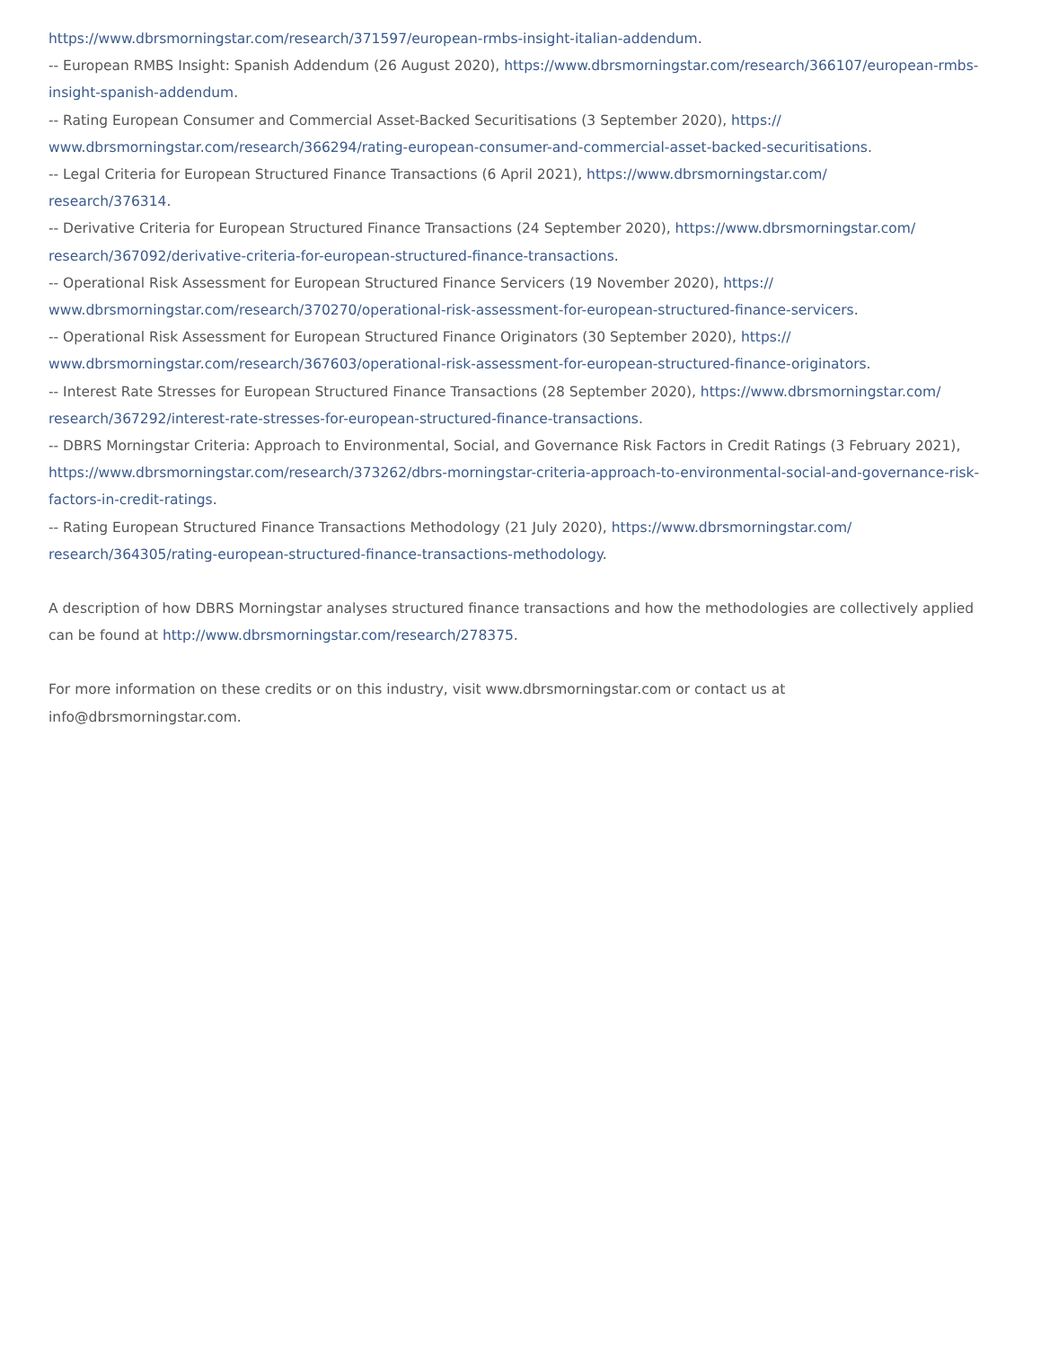https://www.dbrsmorningstar.com/research/371597/european-rmbs-insight-italian-addendum.
-- European RMBS Insight: Spanish Addendum (26 August 2020), https://www.dbrsmorningstar.com/research/366107/european-rmbs-insight-spanish-addendum.
-- Rating European Consumer and Commercial Asset-Backed Securitisations (3 September 2020), https://
www.dbrsmorningstar.com/research/366294/rating-european-consumer-and-commercial-asset-backed-securitisations.
-- Legal Criteria for European Structured Finance Transactions (6 April 2021), https://www.dbrsmorningstar.com/
research/376314.
-- Derivative Criteria for European Structured Finance Transactions (24 September 2020), https://www.dbrsmorningstar.com/
research/367092/derivative-criteria-for-european-structured-finance-transactions.
-- Operational Risk Assessment for European Structured Finance Servicers (19 November 2020), https://
www.dbrsmorningstar.com/research/370270/operational-risk-assessment-for-european-structured-finance-servicers.
-- Operational Risk Assessment for European Structured Finance Originators (30 September 2020), https://
www.dbrsmorningstar.com/research/367603/operational-risk-assessment-for-european-structured-finance-originators.
-- Interest Rate Stresses for European Structured Finance Transactions (28 September 2020), https://www.dbrsmorningstar.com/
research/367292/interest-rate-stresses-for-european-structured-finance-transactions.
-- DBRS Morningstar Criteria: Approach to Environmental, Social, and Governance Risk Factors in Credit Ratings (3 February 2021), https://www.dbrsmorningstar.com/research/373262/dbrs-morningstar-criteria-approach-to-environmental-social-and-governance-risk-factors-in-credit-ratings.
-- Rating European Structured Finance Transactions Methodology (21 July 2020), https://www.dbrsmorningstar.com/
research/364305/rating-european-structured-finance-transactions-methodology.
A description of how DBRS Morningstar analyses structured finance transactions and how the methodologies are collectively applied can be found at http://www.dbrsmorningstar.com/research/278375.
For more information on these credits or on this industry, visit www.dbrsmorningstar.com or contact us at
info@dbrsmorningstar.com.